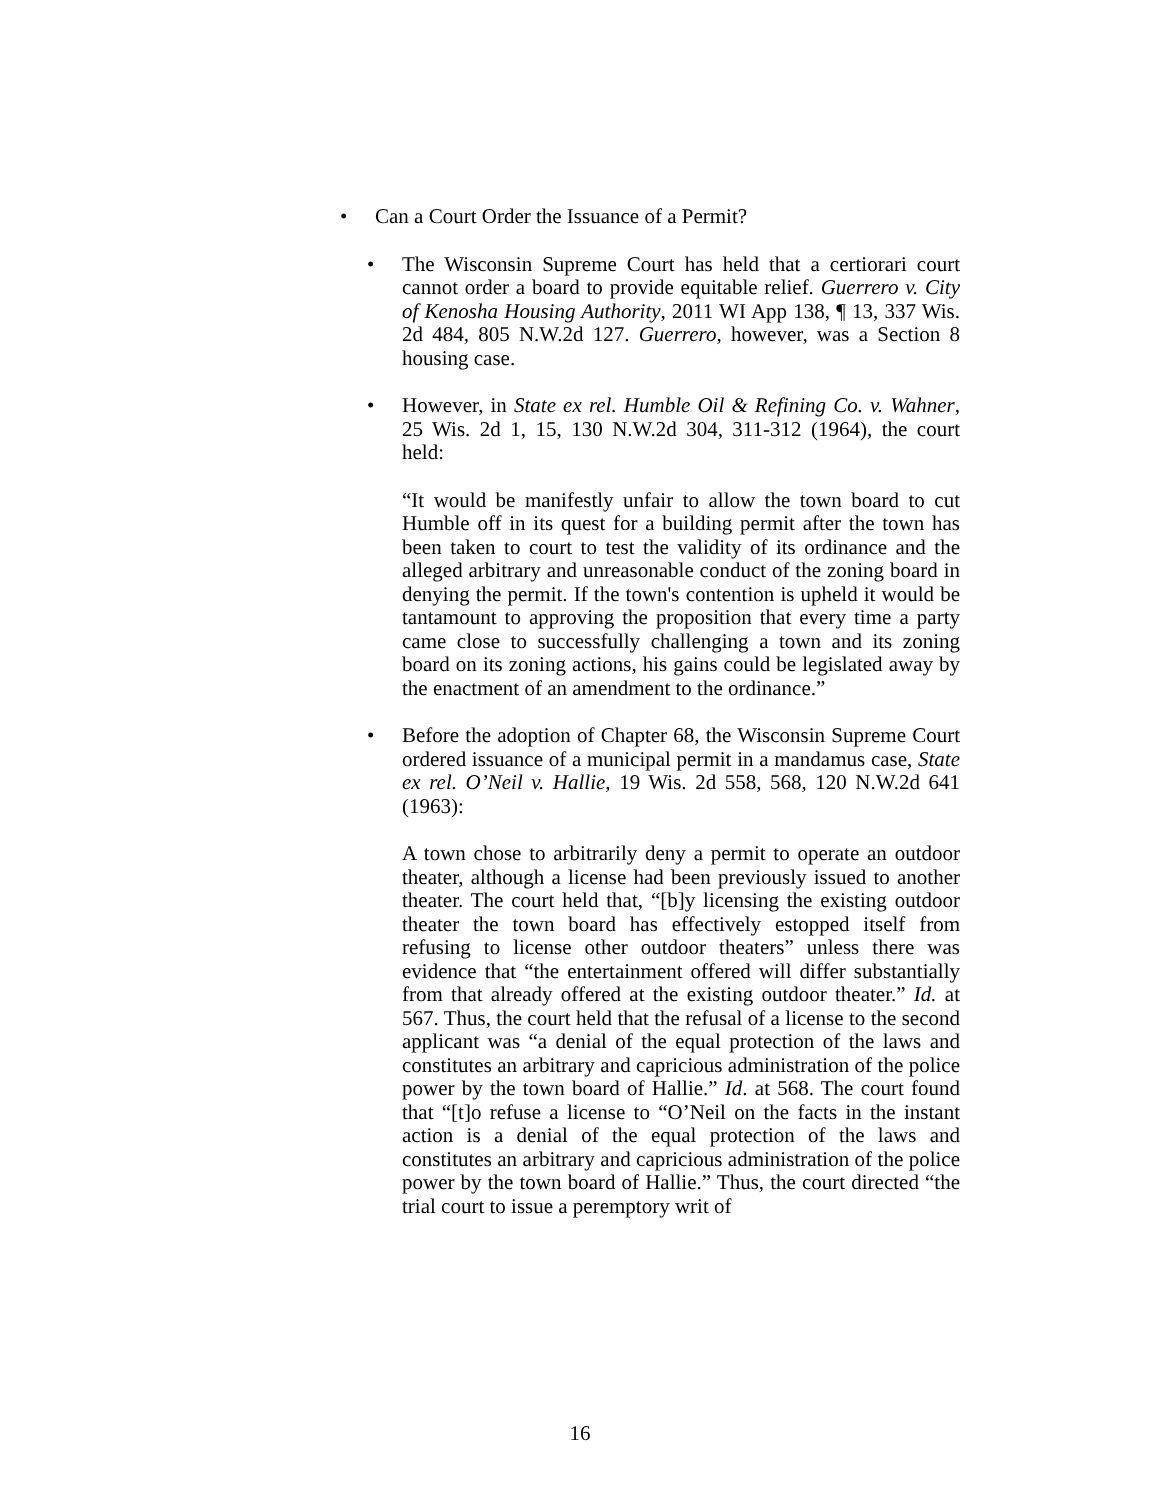• Can a Court Order the Issuance of a Permit?
• The Wisconsin Supreme Court has held that a certiorari court cannot order a board to provide equitable relief. Guerrero v. City of Kenosha Housing Authority, 2011 WI App 138, ¶ 13, 337 Wis. 2d 484, 805 N.W.2d 127. Guerrero, however, was a Section 8 housing case.
• However, in State ex rel. Humble Oil & Refining Co. v. Wahner, 25 Wis. 2d 1, 15, 130 N.W.2d 304, 311-312 (1964), the court held:
“It would be manifestly unfair to allow the town board to cut Humble off in its quest for a building permit after the town has been taken to court to test the validity of its ordinance and the alleged arbitrary and unreasonable conduct of the zoning board in denying the permit. If the town's contention is upheld it would be tantamount to approving the proposition that every time a party came close to successfully challenging a town and its zoning board on its zoning actions, his gains could be legislated away by the enactment of an amendment to the ordinance.”
• Before the adoption of Chapter 68, the Wisconsin Supreme Court ordered issuance of a municipal permit in a mandamus case, State ex rel. O’Neil v. Hallie, 19 Wis. 2d 558, 568, 120 N.W.2d 641 (1963):
A town chose to arbitrarily deny a permit to operate an outdoor theater, although a license had been previously issued to another theater. The court held that, “[b]y licensing the existing outdoor theater the town board has effectively estopped itself from refusing to license other outdoor theaters” unless there was evidence that “the entertainment offered will differ substantially from that already offered at the existing outdoor theater.” Id. at 567. Thus, the court held that the refusal of a license to the second applicant was “a denial of the equal protection of the laws and constitutes an arbitrary and capricious administration of the police power by the town board of Hallie.” Id. at 568. The court found that “[t]o refuse a license to “O’Neil on the facts in the instant action is a denial of the equal protection of the laws and constitutes an arbitrary and capricious administration of the police power by the town board of Hallie.” Thus, the court directed “the trial court to issue a peremptory writ of
16